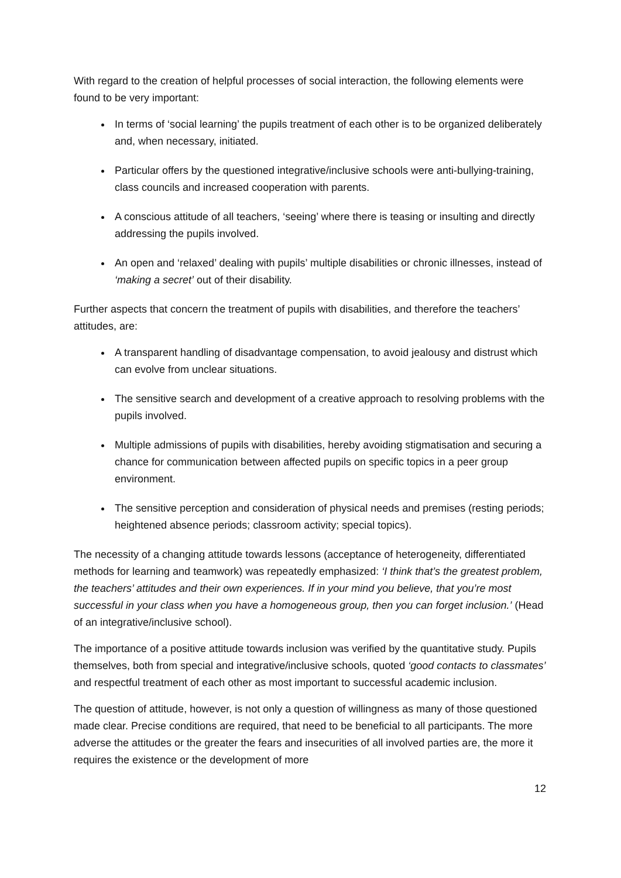With regard to the creation of helpful processes of social interaction, the following elements were found to be very important:
In terms of ‘social learning’ the pupils treatment of each other is to be organized deliberately and, when necessary, initiated.
Particular offers by the questioned integrative/inclusive schools were anti-bullying-training, class councils and increased cooperation with parents.
A conscious attitude of all teachers, ‘seeing’ where there is teasing or insulting and directly addressing the pupils involved.
An open and ‘relaxed’ dealing with pupils’ multiple disabilities or chronic illnesses, instead of ‘making a secret’ out of their disability.
Further aspects that concern the treatment of pupils with disabilities, and therefore the teachers’ attitudes, are:
A transparent handling of disadvantage compensation, to avoid jealousy and distrust which can evolve from unclear situations.
The sensitive search and development of a creative approach to resolving problems with the pupils involved.
Multiple admissions of pupils with disabilities, hereby avoiding stigmatisation and securing a chance for communication between affected pupils on specific topics in a peer group environment.
The sensitive perception and consideration of physical needs and premises (resting periods; heightened absence periods; classroom activity; special topics).
The necessity of a changing attitude towards lessons (acceptance of heterogeneity, differentiated methods for learning and teamwork) was repeatedly emphasized: ‘I think that’s the greatest problem, the teachers’ attitudes and their own experiences. If in your mind you believe, that you’re most successful in your class when you have a homogeneous group, then you can forget inclusion.’ (Head of an integrative/inclusive school).
The importance of a positive attitude towards inclusion was verified by the quantitative study. Pupils themselves, both from special and integrative/inclusive schools, quoted ‘good contacts to classmates’ and respectful treatment of each other as most important to successful academic inclusion.
The question of attitude, however, is not only a question of willingness as many of those questioned made clear. Precise conditions are required, that need to be beneficial to all participants. The more adverse the attitudes or the greater the fears and insecurities of all involved parties are, the more it requires the existence or the development of more
12